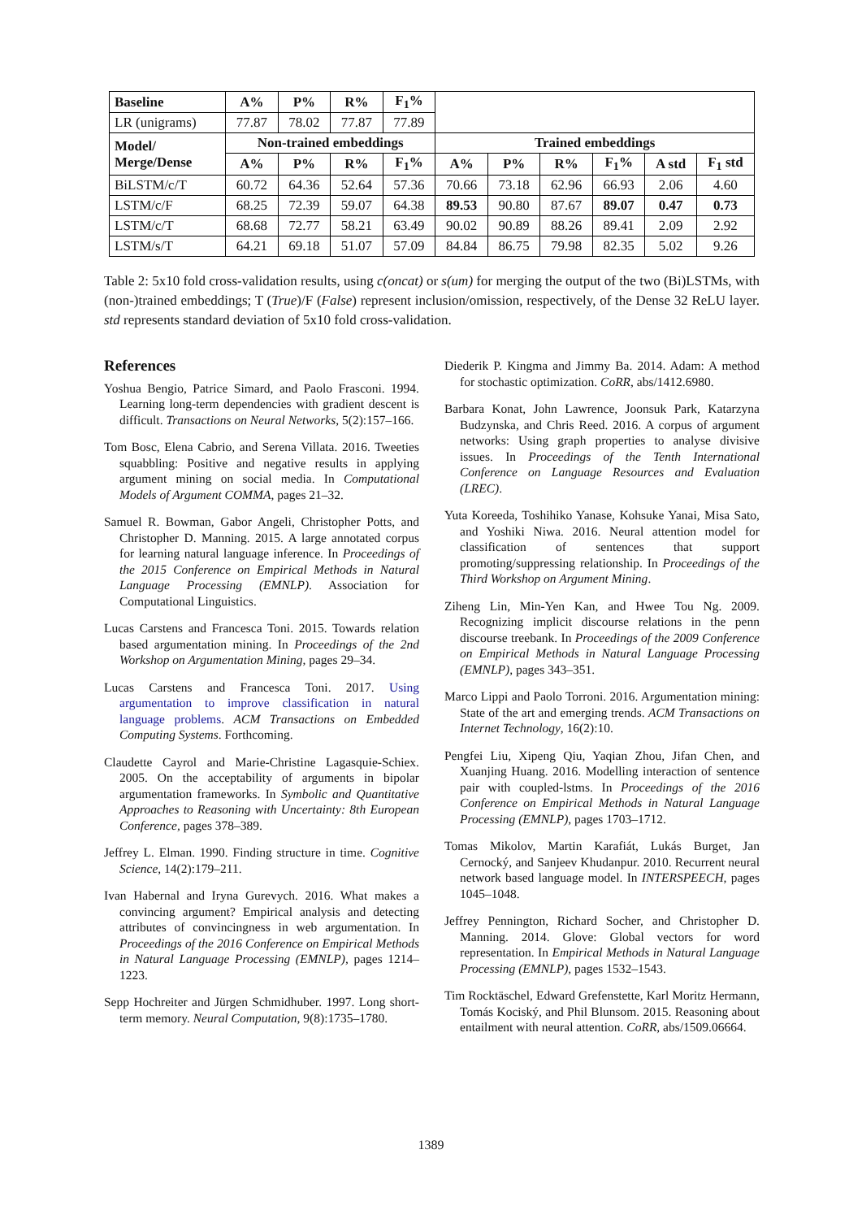| Baseline | A% | P% | R% | F<sub>1</sub>% | | | | | | |
| LR (unigrams) | 77.87 | 78.02 | 77.87 | 77.89 | | | | | | |
| Model/ Merge/Dense | Non-trained embeddings | | | | Trained embeddings | | | | | |
| | A% | P% | R% | F<sub>1</sub>% | A% | P% | R% | F<sub>1</sub>% | A std | F<sub>1</sub> std |
| BiLSTM/c/T | 60.72 | 64.36 | 52.64 | 57.36 | 70.66 | 73.18 | 62.96 | 66.93 | 2.06 | 4.60 |
| LSTM/c/F | 68.25 | 72.39 | 59.07 | 64.38 | 89.53 | 90.80 | 87.67 | 89.07 | 0.47 | 0.73 |
| LSTM/c/T | 68.68 | 72.77 | 58.21 | 63.49 | 90.02 | 90.89 | 88.26 | 89.41 | 2.09 | 2.92 |
| LSTM/s/T | 64.21 | 69.18 | 51.07 | 57.09 | 84.84 | 86.75 | 79.98 | 82.35 | 5.02 | 9.26 |
Table 2: 5x10 fold cross-validation results, using c(oncat) or s(um) for merging the output of the two (Bi)LSTMs, with (non-)trained embeddings; T (True)/F (False) represent inclusion/omission, respectively, of the Dense 32 ReLU layer. std represents standard deviation of 5x10 fold cross-validation.
References
Yoshua Bengio, Patrice Simard, and Paolo Frasconi. 1994. Learning long-term dependencies with gradient descent is difficult. Transactions on Neural Networks, 5(2):157–166.
Tom Bosc, Elena Cabrio, and Serena Villata. 2016. Tweeties squabbling: Positive and negative results in applying argument mining on social media. In Computational Models of Argument COMMA, pages 21–32.
Samuel R. Bowman, Gabor Angeli, Christopher Potts, and Christopher D. Manning. 2015. A large annotated corpus for learning natural language inference. In Proceedings of the 2015 Conference on Empirical Methods in Natural Language Processing (EMNLP). Association for Computational Linguistics.
Lucas Carstens and Francesca Toni. 2015. Towards relation based argumentation mining. In Proceedings of the 2nd Workshop on Argumentation Mining, pages 29–34.
Lucas Carstens and Francesca Toni. 2017. Using argumentation to improve classification in natural language problems. ACM Transactions on Embedded Computing Systems. Forthcoming.
Claudette Cayrol and Marie-Christine Lagasquie-Schiex. 2005. On the acceptability of arguments in bipolar argumentation frameworks. In Symbolic and Quantitative Approaches to Reasoning with Uncertainty: 8th European Conference, pages 378–389.
Jeffrey L. Elman. 1990. Finding structure in time. Cognitive Science, 14(2):179–211.
Ivan Habernal and Iryna Gurevych. 2016. What makes a convincing argument? Empirical analysis and detecting attributes of convincingness in web argumentation. In Proceedings of the 2016 Conference on Empirical Methods in Natural Language Processing (EMNLP), pages 1214–1223.
Sepp Hochreiter and Jürgen Schmidhuber. 1997. Long short-term memory. Neural Computation, 9(8):1735–1780.
Diederik P. Kingma and Jimmy Ba. 2014. Adam: A method for stochastic optimization. CoRR, abs/1412.6980.
Barbara Konat, John Lawrence, Joonsuk Park, Katarzyna Budzynska, and Chris Reed. 2016. A corpus of argument networks: Using graph properties to analyse divisive issues. In Proceedings of the Tenth International Conference on Language Resources and Evaluation (LREC).
Yuta Koreeda, Toshihiko Yanase, Kohsuke Yanai, Misa Sato, and Yoshiki Niwa. 2016. Neural attention model for classification of sentences that support promoting/suppressing relationship. In Proceedings of the Third Workshop on Argument Mining.
Ziheng Lin, Min-Yen Kan, and Hwee Tou Ng. 2009. Recognizing implicit discourse relations in the penn discourse treebank. In Proceedings of the 2009 Conference on Empirical Methods in Natural Language Processing (EMNLP), pages 343–351.
Marco Lippi and Paolo Torroni. 2016. Argumentation mining: State of the art and emerging trends. ACM Transactions on Internet Technology, 16(2):10.
Pengfei Liu, Xipeng Qiu, Yaqian Zhou, Jifan Chen, and Xuanjing Huang. 2016. Modelling interaction of sentence pair with coupled-lstms. In Proceedings of the 2016 Conference on Empirical Methods in Natural Language Processing (EMNLP), pages 1703–1712.
Tomas Mikolov, Martin Karafiát, Lukás Burget, Jan Cernocký, and Sanjeev Khudanpur. 2010. Recurrent neural network based language model. In INTERSPEECH, pages 1045–1048.
Jeffrey Pennington, Richard Socher, and Christopher D. Manning. 2014. Glove: Global vectors for word representation. In Empirical Methods in Natural Language Processing (EMNLP), pages 1532–1543.
Tim Rocktäschel, Edward Grefenstette, Karl Moritz Hermann, Tomás Kociský, and Phil Blunsom. 2015. Reasoning about entailment with neural attention. CoRR, abs/1509.06664.
1389